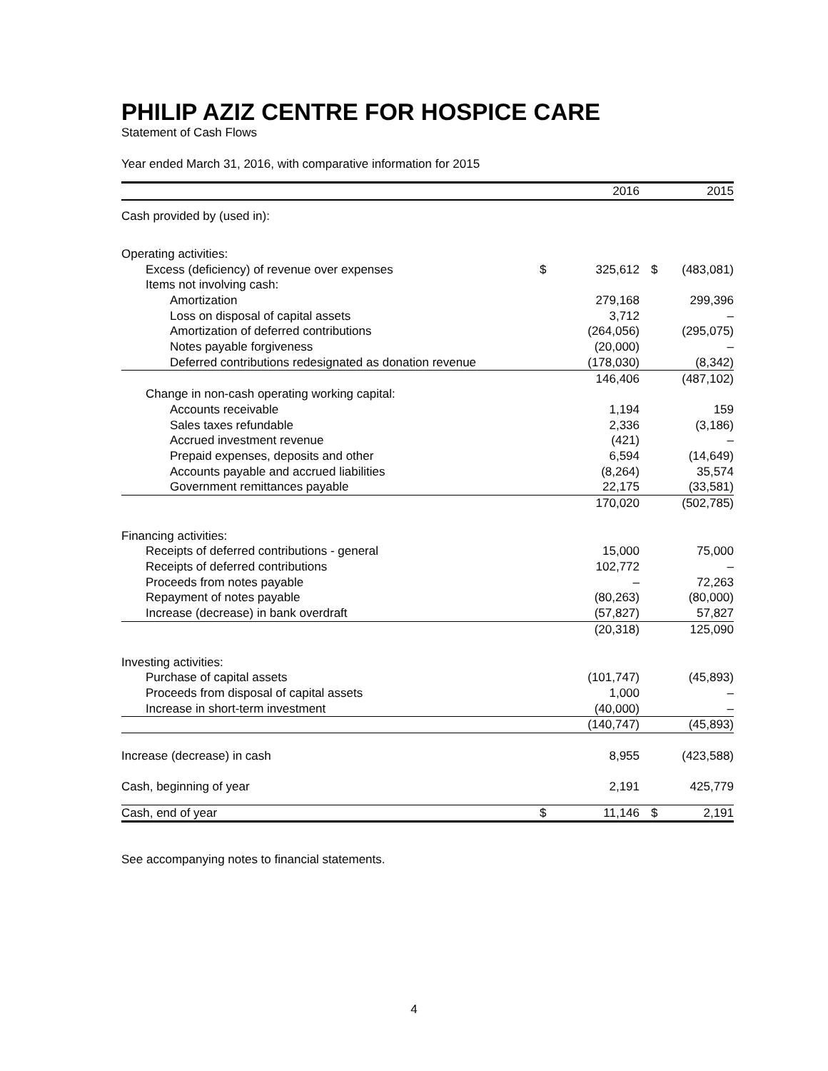PHILIP AZIZ CENTRE FOR HOSPICE CARE
Statement of Cash Flows
Year ended March 31, 2016, with comparative information for 2015
| | | 2016 | | 2015 |
| --- | --- | --- | --- | --- |
| Cash provided by (used in): | | | | |
| Operating activities: | | | | |
| Excess (deficiency) of revenue over expenses | $ | 325,612 | $ | (483,081) |
| Items not involving cash: | | | | |
| Amortization | | 279,168 | | 299,396 |
| Loss on disposal of capital assets | | 3,712 | | – |
| Amortization of deferred contributions | | (264,056) | | (295,075) |
| Notes payable forgiveness | | (20,000) | | – |
| Deferred contributions redesignated as donation revenue | | (178,030) | | (8,342) |
| | | 146,406 | | (487,102) |
| Change in non-cash operating working capital: | | | | |
| Accounts receivable | | 1,194 | | 159 |
| Sales taxes refundable | | 2,336 | | (3,186) |
| Accrued investment revenue | | (421) | | – |
| Prepaid expenses, deposits and other | | 6,594 | | (14,649) |
| Accounts payable and accrued liabilities | | (8,264) | | 35,574 |
| Government remittances payable | | 22,175 | | (33,581) |
| | | 170,020 | | (502,785) |
| Financing activities: | | | | |
| Receipts of deferred contributions - general | | 15,000 | | 75,000 |
| Receipts of deferred contributions | | 102,772 | | – |
| Proceeds from notes payable | | – | | 72,263 |
| Repayment of notes payable | | (80,263) | | (80,000) |
| Increase (decrease) in bank overdraft | | (57,827) | | 57,827 |
| | | (20,318) | | 125,090 |
| Investing activities: | | | | |
| Purchase of capital assets | | (101,747) | | (45,893) |
| Proceeds from disposal of capital assets | | 1,000 | | – |
| Increase in short-term investment | | (40,000) | | – |
| | | (140,747) | | (45,893) |
| Increase (decrease) in cash | | 8,955 | | (423,588) |
| Cash, beginning of year | | 2,191 | | 425,779 |
| Cash, end of year | $ | 11,146 | $ | 2,191 |
See accompanying notes to financial statements.
4